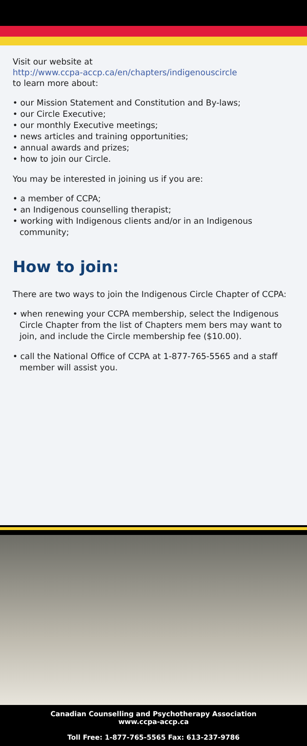Visit our website at
http://www.ccpa-accp.ca/en/chapters/indigenouscircle
to learn more about:
• our Mission Statement and Constitution and By-laws;
• our Circle Executive;
• our monthly Executive meetings;
• news articles and training opportunities;
• annual awards and prizes;
• how to join our Circle.
You may be interested in joining us if you are:
• a member of CCPA;
• an Indigenous counselling therapist;
• working with Indigenous clients and/or in an Indigenous community;
How to join:
There are two ways to join the Indigenous Circle Chapter of CCPA:
• when renewing your CCPA membership, select the Indigenous Circle Chapter from the list of Chapters mem bers may want to join, and include the Circle membership fee ($10.00).
• call the National Office of CCPA at 1-877-765-5565 and a staff member will assist you.
Canadian Counselling and Psychotherapy Association
www.ccpa-accp.ca
Toll Free: 1-877-765-5565 Fax: 613-237-9786